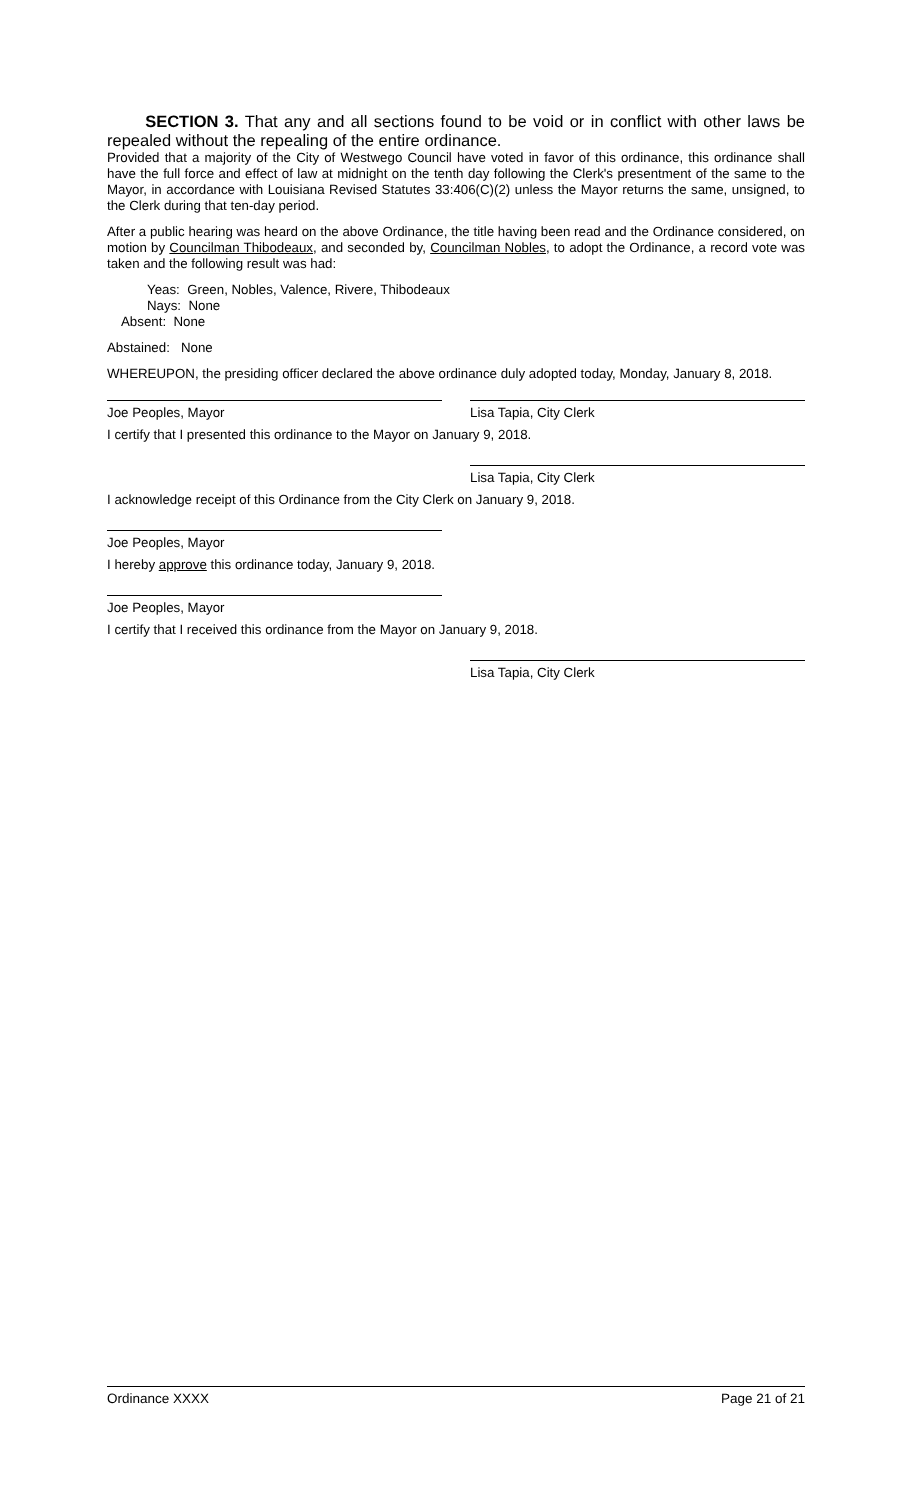SECTION 3. That any and all sections found to be void or in conflict with other laws be repealed without the repealing of the entire ordinance.
Provided that a majority of the City of Westwego Council have voted in favor of this ordinance, this ordinance shall have the full force and effect of law at midnight on the tenth day following the Clerk's presentment of the same to the Mayor, in accordance with Louisiana Revised Statutes 33:406(C)(2) unless the Mayor returns the same, unsigned, to the Clerk during that ten-day period.
After a public hearing was heard on the above Ordinance, the title having been read and the Ordinance considered, on motion by Councilman Thibodeaux, and seconded by, Councilman Nobles, to adopt the Ordinance, a record vote was taken and the following result was had:
Yeas: Green, Nobles, Valence, Rivere, Thibodeaux
Nays: None
Absent: None
Abstained: None
WHEREUPON, the presiding officer declared the above ordinance duly adopted today, Monday, January 8, 2018.
Joe Peoples, Mayor Lisa Tapia, City Clerk
I certify that I presented this ordinance to the Mayor on January 9, 2018.
Lisa Tapia, City Clerk
I acknowledge receipt of this Ordinance from the City Clerk on January 9, 2018.
Joe Peoples, Mayor
I hereby approve this ordinance today, January 9, 2018.
Joe Peoples, Mayor
I certify that I received this ordinance from the Mayor on January 9, 2018.
Lisa Tapia, City Clerk
Ordinance XXXX Page 21 of 21